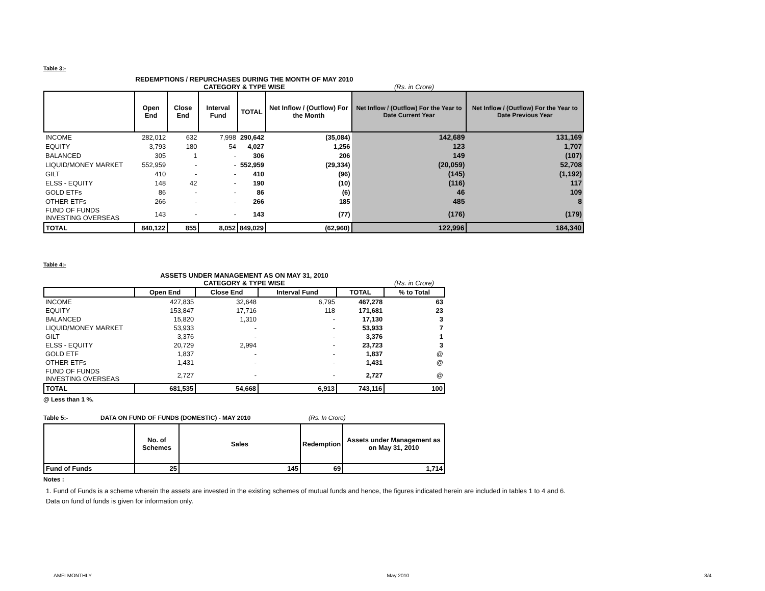Table 3:-
REDEMPTIONS / REPURCHASES DURING THE MONTH OF MAY 2010
CATEGORY & TYPE WISE (Rs. in Crore)
| | Open End | Close End | Interval Fund | TOTAL | Net Inflow / (Outflow) For the Month | Net Inflow / (Outflow) For the Year to Date Current Year | Net Inflow / (Outflow) For the Year to Date Previous Year |
| --- | --- | --- | --- | --- | --- | --- | --- |
| INCOME | 282,012 | 632 | 7,998 | 290,642 | (35,084) | 142,689 | 131,169 |
| EQUITY | 3,793 | 180 | 54 | 4,027 | 1,256 | 123 | 1,707 |
| BALANCED | 305 | 1 | - | 306 | 206 | 149 | (107) |
| LIQUID/MONEY MARKET | 552,959 | - | - | 552,959 | (29,334) | (20,059) | 52,708 |
| GILT | 410 | - | - | 410 | (96) | (145) | (1,192) |
| ELSS - EQUITY | 148 | 42 | - | 190 | (10) | (116) | 117 |
| GOLD ETFs | 86 | - | - | 86 | (6) | 46 | 109 |
| OTHER ETFs | 266 | - | - | 266 | 185 | 485 | 8 |
| FUND OF FUNDS INVESTING OVERSEAS | 143 | - | - | 143 | (77) | (176) | (179) |
| TOTAL | 840,122 | 855 | 8,052 | 849,029 | (62,960) | 122,996 | 184,340 |
Table 4:-
ASSETS UNDER MANAGEMENT AS ON MAY 31, 2010
CATEGORY & TYPE WISE (Rs. in Crore)
| | Open End | Close End | Interval Fund | TOTAL | % to Total |
| --- | --- | --- | --- | --- | --- |
| INCOME | 427,835 | 32,648 | 6,795 | 467,278 | 63 |
| EQUITY | 153,847 | 17,716 | 118 | 171,681 | 23 |
| BALANCED | 15,820 | 1,310 | - | 17,130 | 3 |
| LIQUID/MONEY MARKET | 53,933 | - | - | 53,933 | 7 |
| GILT | 3,376 | - | - | 3,376 | 1 |
| ELSS - EQUITY | 20,729 | 2,994 | - | 23,723 | 3 |
| GOLD ETF | 1,837 | - | - | 1,837 | @ |
| OTHER ETFs | 1,431 | - | - | 1,431 | @ |
| FUND OF FUNDS INVESTING OVERSEAS | 2,727 | - | - | 2,727 | @ |
| TOTAL | 681,535 | 54,668 | 6,913 | 743,116 | 100 |
@ Less than 1 %.
Table 5:- DATA ON FUND OF FUNDS (DOMESTIC) - MAY 2010 (Rs. In Crore)
| | No. of Schemes | Sales | Redemption | Assets under Management as on May 31, 2010 |
| --- | --- | --- | --- | --- |
| Fund of Funds | 25 | 145 | 69 | 1,714 |
Notes :
1. Fund of Funds is a scheme wherein the assets are invested in the existing schemes of mutual funds and hence, the figures indicated herein are included in tables 1 to 4 and 6. Data on fund of funds is given for information only.
AMFI MONTHLY May 2010 3/4